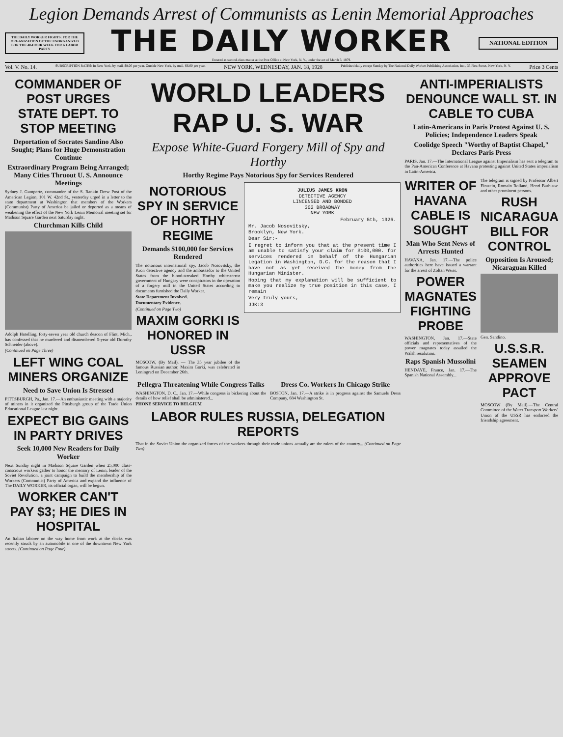Legion Demands Arrest of Communists as Lenin Memorial Approaches
THE DAILY WORKER FIGHTS: FOR THE ORGANIZATION OF THE UNORGANIZED FOR THE 40-HOUR WEEK FOR A LABOR PARTY
THE DAILY WORKER
Entered as second-class matter at the Post Office at New York, N. Y., under the act of March 3, 1879.
NATIONAL EDITION
Vol. V. No. 14. SUBSCRIPTION RATES: In New York, by mail, $8.00 per year. Outside New York, by mail, $6.00 per year. NEW YORK, WEDNESDAY, JAN. 18, 1928 Published daily except Sunday by The National Daily Worker Publishing Association, Inc., 33 First Street, New York, N. Y. Price 3 Cents
COMMANDER OF POST URGES STATE DEPT. TO STOP MEETING
Deportation of Socrates Sandino Also Sought; Plans for Huge Demonstration Continue
Extraordinary Program Being Arranged; Many Cities Thruout U. S. Announce Meetings
Sydney J. Gumpertz, commander of the S. Rankin Drew Post of the American Legion, 101 W. 42nd St., yesterday urged in a letter to the state department at Washington that members of the Workers (Communist) Party of America be jailed or deported as a means of weakening the effect of the New York Lenin Memorial meeting set for Madison Square Garden next Saturday night.
Churchman Kills Child
Adolph Hotelling, forty-seven year old church deacon of Flint, Mich., has confessed that he murdered and dismembered 5-year old Dorothy Schneider (above).
(Continued on Page Three)
LEFT WING COAL MINERS ORGANIZE
Need to Save Union Is Stressed
PITTSBURGH, Pa., Jan. 17.—An enthusiastic meeting with a majority of miners in it organized the Pittsburgh group of the Trade Union Educational League last night.
EXPECT BIG GAINS IN PARTY DRIVES
Seek 10,000 New Readers for Daily Worker
Next Sunday night in Madison Square Garden when 25,000 class-conscious workers gather to honor the memory of Lenin, leader of the Soviet Revolution, a joint campaign to build the membership of the Workers (Communist) Party of America and expand the influence of The DAILY WORKER, its official organ, will be begun.
WORKER CAN'T PAY $3; HE DIES IN HOSPITAL
An Italian laborer on the way home from work at the docks was recently struck by an automobile in one of the downtown New York streets. (Continued on Page Four)
WORLD LEADERS RAP U. S. WAR
Expose White-Guard Forgery Mill of Spy and Horthy
Horthy Regime Pays Notorious Spy for Services Rendered
NOTORIOUS SPY IN SERVICE OF HORTHY REGIME
Demands $100,000 for Services Rendered
The notorious international spy, Jacob Nosovitsky, the Kron detective agency and the ambassador to the United States from the blood-streaked Horthy white-terror government of Hungary were conspirators in the operation of a forgery mill in the United States according to documents furnished the Daily Worker.
State Department Involved.
Documentary Evidence.
(Continued on Page Two)
MAXIM GORKI IS HONORED IN USSR
MOSCOW, (By Mail). — The 35 year jubilee of the famous Russian author, Maxim Gorki, was celebrated in Leningrad on December 26th.
JULIUS JAMES KRON
DETECTIVE AGENCY
LINCENSED AND BONDED
302 BROADWAY
NEW YORK
February 5th, 1926.
Mr. Jacob Nosovitsky,
Brooklyn, New York.
Dear Sir:-
I regret to inform you that at the present time I am unable to satisfy your claim for $100,000. for services rendered in behalf of the Hungarian Legation in Washington, D.C. for the reason that I have not as yet received the money from the Hungarian Minister.
Hoping that my explanation will be sufficient to make you realize my true position in this case, I remain
Very truly yours,
JJK:3
Pellegra Threatening While Congress Talks
WASHINGTON, D. C., Jan. 17.—While congress is bickering about the details of how relief shall be administered...
PHONE SERVICE TO BELGIUM
Dress Co. Workers In Chicago Strike
BOSTON, Jan. 17.—A strike is in progress against the Samuels Dress Company, 684 Washington St.
LABOR RULES RUSSIA, DELEGATION REPORTS
That in the Soviet Union the organized forces of the workers through their trade unions actually are the rulers of the country... (Continued on Page Two)
ANTI-IMPERIALISTS DENOUNCE WALL ST. IN CABLE TO CUBA
Latin-Americans in Paris Protest Against U. S. Policies; Independence Leaders Speak
Coolidge Speech "Worthy of Baptist Chapel," Declares Paris Press
PARIS, Jan. 17.—The International League against Imperialism has sent a telegram to the Pan-American Conference at Havana protesting against United States imperialism in Latin-America.
WRITER OF HAVANA CABLE IS SOUGHT
Man Who Sent News of Arrests Hunted
HAVANA, Jan. 17.—The police authorities here have issued a warrant for the arrest of Zoltan Weiss.
POWER MAGNATES FIGHTING PROBE
WASHINGTON, Jan. 17.—State officials and representatives of the power magnates today assailed the Walsh resolution.
Raps Spanish Mussolini
HENDAYE, France, Jan. 17.—The Spanish National Assembly...
The telegram is signed by Professor Albert Einstein, Romain Rolland, Henri Barbusse and other prominent persons.
RUSH NICARAGUA BILL FOR CONTROL
Opposition Is Aroused; Nicaraguan Killed
Gen. Sandino.
U.S.S.R. SEAMEN APPROVE PACT
MOSCOW (By Mail).—The Central Committee of the Water Transport Workers' Union of the USSR has endorsed the friendship agreement.